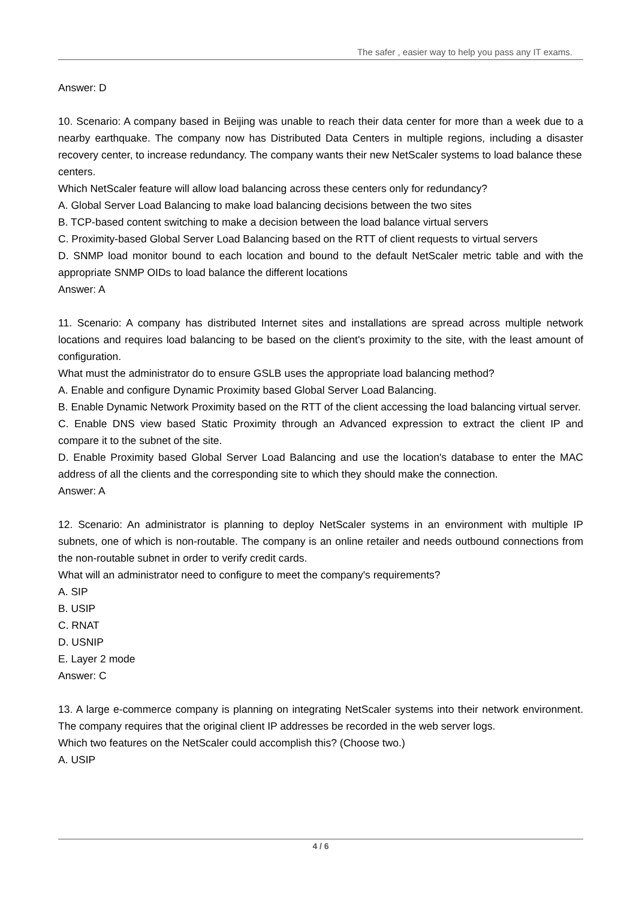The safer , easier way to help you pass any IT exams.
Answer: D
10. Scenario: A company based in Beijing was unable to reach their data center for more than a week due to a nearby earthquake. The company now has Distributed Data Centers in multiple regions, including a disaster recovery center, to increase redundancy. The company wants their new NetScaler systems to load balance these
centers.
Which NetScaler feature will allow load balancing across these centers only for redundancy?
A. Global Server Load Balancing to make load balancing decisions between the two sites
B. TCP-based content switching to make a decision between the load balance virtual servers
C. Proximity-based Global Server Load Balancing based on the RTT of client requests to virtual servers
D. SNMP load monitor bound to each location and bound to the default NetScaler metric table and with the appropriate SNMP OIDs to load balance the different locations
Answer: A
11. Scenario: A company has distributed Internet sites and installations are spread across multiple network locations and requires load balancing to be based on the client's proximity to the site, with the least amount of configuration.
What must the administrator do to ensure GSLB uses the appropriate load balancing method?
A. Enable and configure Dynamic Proximity based Global Server Load Balancing.
B. Enable Dynamic Network Proximity based on the RTT of the client accessing the load balancing virtual server.
C. Enable DNS view based Static Proximity through an Advanced expression to extract the client IP and compare it to the subnet of the site.
D. Enable Proximity based Global Server Load Balancing and use the location's database to enter the MAC address of all the clients and the corresponding site to which they should make the connection.
Answer: A
12. Scenario: An administrator is planning to deploy NetScaler systems in an environment with multiple IP subnets, one of which is non-routable. The company is an online retailer and needs outbound connections from the non-routable subnet in order to verify credit cards.
What will an administrator need to configure to meet the company's requirements?
A. SIP
B. USIP
C. RNAT
D. USNIP
E. Layer 2 mode
Answer: C
13. A large e-commerce company is planning on integrating NetScaler systems into their network environment. The company requires that the original client IP addresses be recorded in the web server logs.
Which two features on the NetScaler could accomplish this? (Choose two.)
A. USIP
4 / 6